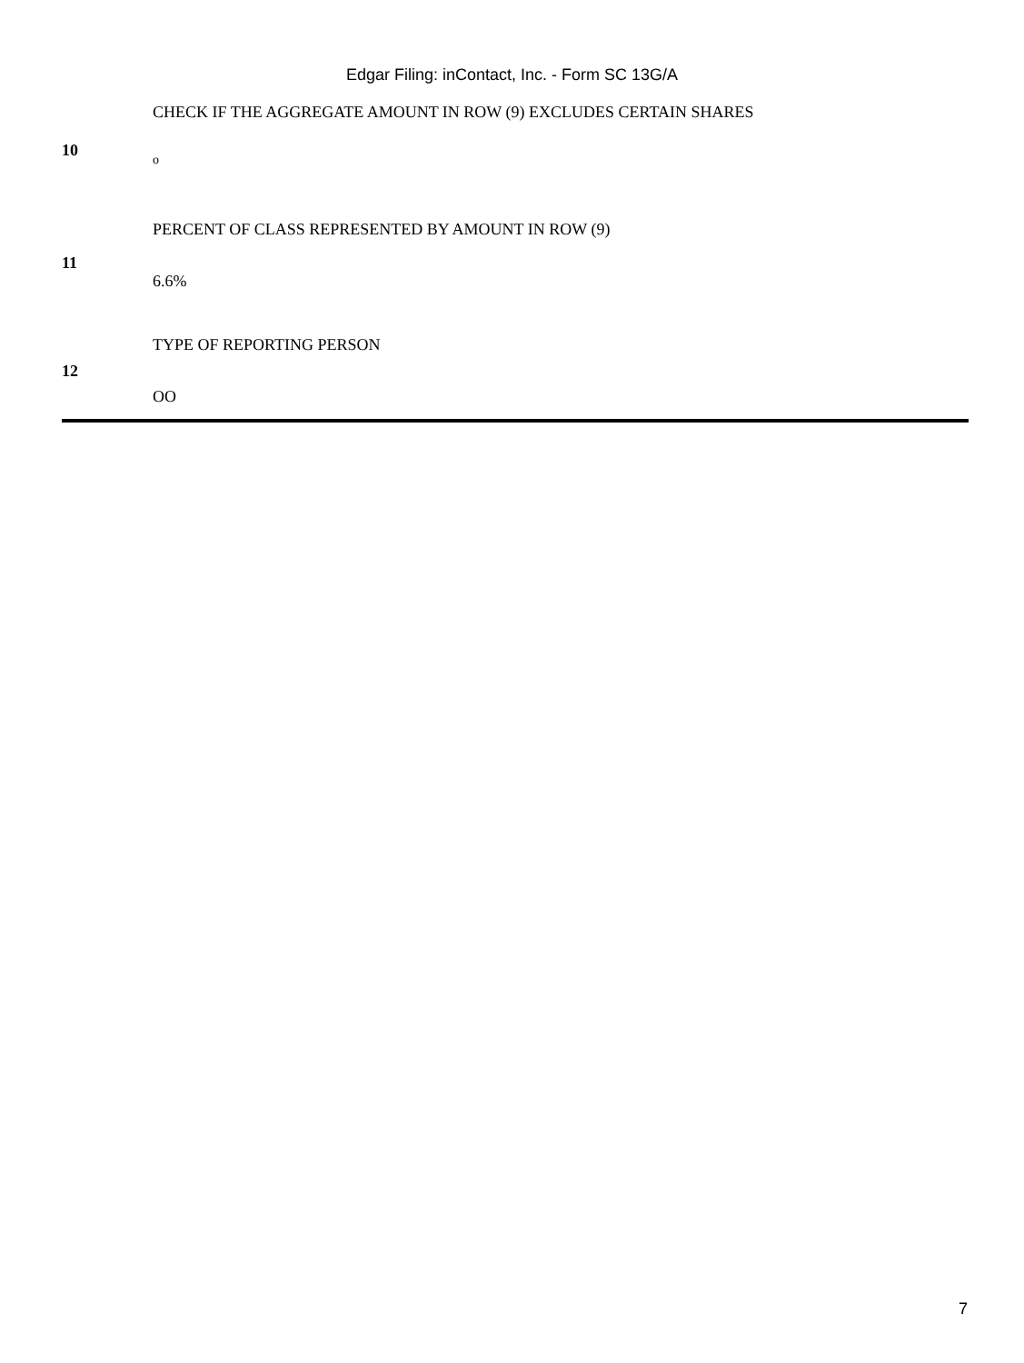Edgar Filing: inContact, Inc. - Form SC 13G/A
| 10 | CHECK IF THE AGGREGATE AMOUNT IN ROW (9) EXCLUDES CERTAIN SHARES o |
| 11 | PERCENT OF CLASS REPRESENTED BY AMOUNT IN ROW (9) 6.6% |
| 12 | TYPE OF REPORTING PERSON OO |
7